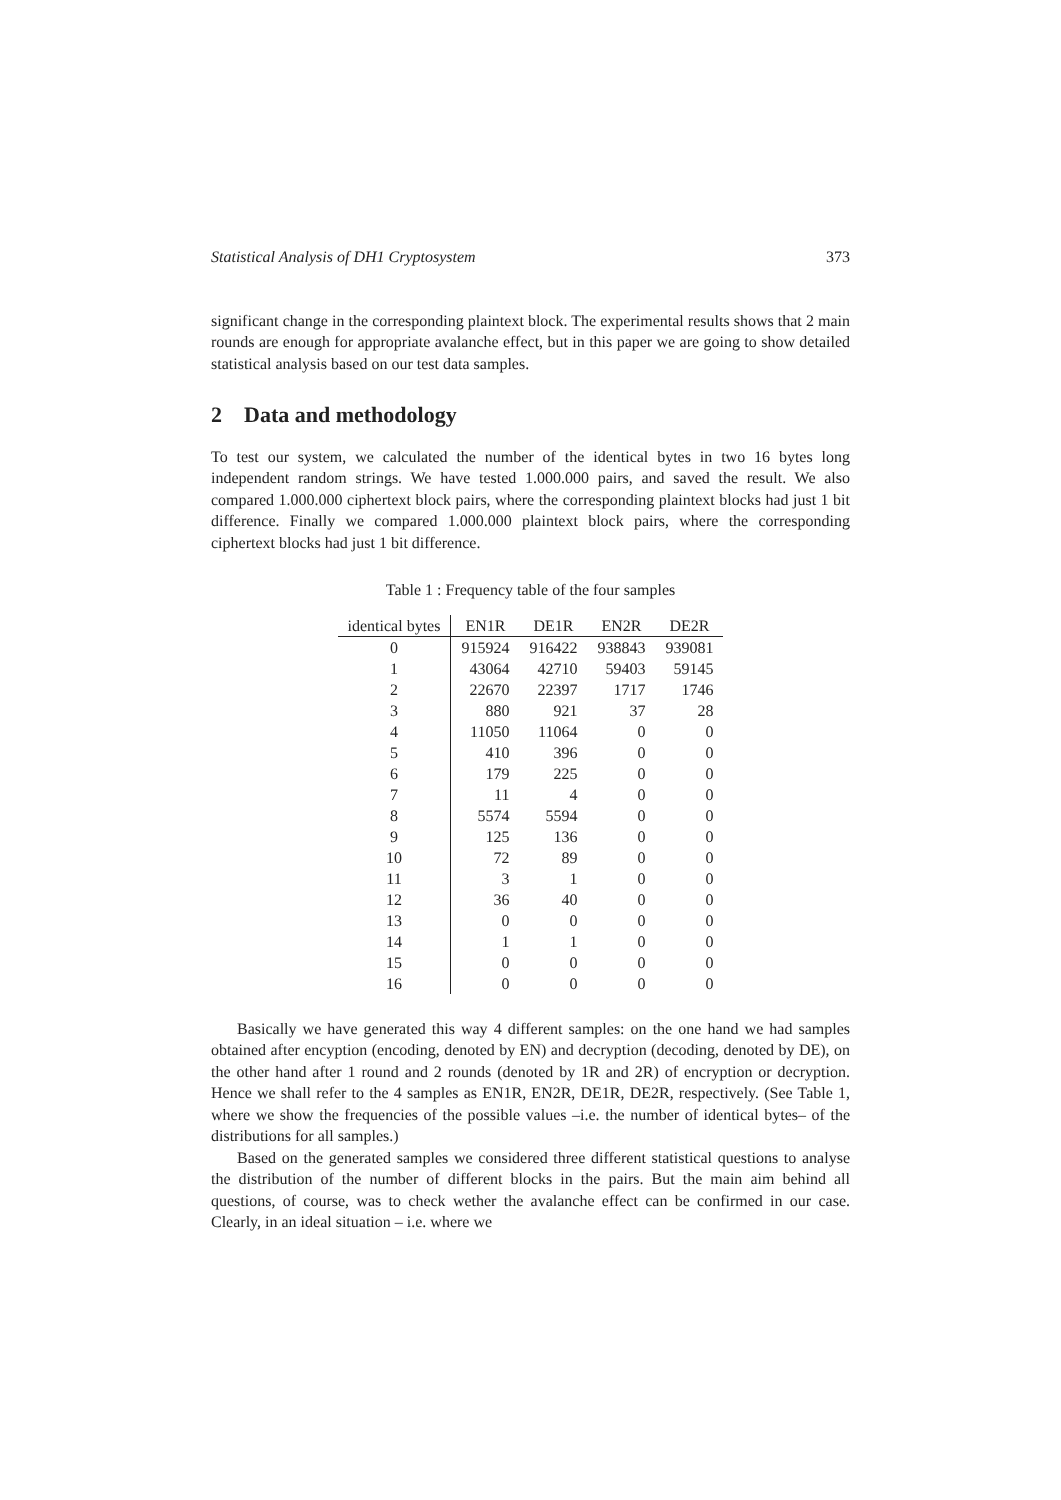Statistical Analysis of DH1 Cryptosystem 373
significant change in the corresponding plaintext block. The experimental results shows that 2 main rounds are enough for appropriate avalanche effect, but in this paper we are going to show detailed statistical analysis based on our test data samples.
2 Data and methodology
To test our system, we calculated the number of the identical bytes in two 16 bytes long independent random strings. We have tested 1.000.000 pairs, and saved the result. We also compared 1.000.000 ciphertext block pairs, where the corresponding plaintext blocks had just 1 bit difference. Finally we compared 1.000.000 plaintext block pairs, where the corresponding ciphertext blocks had just 1 bit difference.
Table 1 : Frequency table of the four samples
| identical bytes | EN1R | DE1R | EN2R | DE2R |
| --- | --- | --- | --- | --- |
| 0 | 915924 | 916422 | 938843 | 939081 |
| 1 | 43064 | 42710 | 59403 | 59145 |
| 2 | 22670 | 22397 | 1717 | 1746 |
| 3 | 880 | 921 | 37 | 28 |
| 4 | 11050 | 11064 | 0 | 0 |
| 5 | 410 | 396 | 0 | 0 |
| 6 | 179 | 225 | 0 | 0 |
| 7 | 11 | 4 | 0 | 0 |
| 8 | 5574 | 5594 | 0 | 0 |
| 9 | 125 | 136 | 0 | 0 |
| 10 | 72 | 89 | 0 | 0 |
| 11 | 3 | 1 | 0 | 0 |
| 12 | 36 | 40 | 0 | 0 |
| 13 | 0 | 0 | 0 | 0 |
| 14 | 1 | 1 | 0 | 0 |
| 15 | 0 | 0 | 0 | 0 |
| 16 | 0 | 0 | 0 | 0 |
Basically we have generated this way 4 different samples: on the one hand we had samples obtained after encyption (encoding, denoted by EN) and decryption (decoding, denoted by DE), on the other hand after 1 round and 2 rounds (denoted by 1R and 2R) of encryption or decryption. Hence we shall refer to the 4 samples as EN1R, EN2R, DE1R, DE2R, respectively. (See Table 1, where we show the frequencies of the possible values –i.e. the number of identical bytes– of the distributions for all samples.)
Based on the generated samples we considered three different statistical questions to analyse the distribution of the number of different blocks in the pairs. But the main aim behind all questions, of course, was to check wether the avalanche effect can be confirmed in our case. Clearly, in an ideal situation – i.e. where we